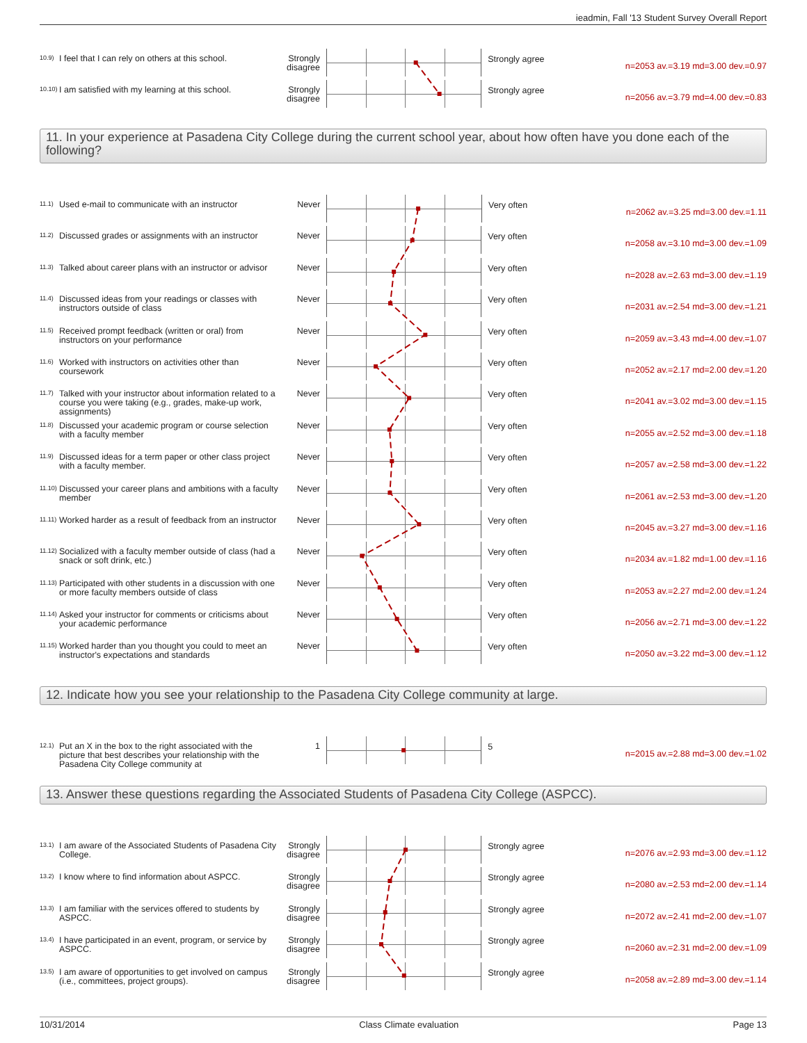ieadmin, Fall '13 Student Survey Overall Report
<sup>10.9)</sup> I feel that I can rely on others at this school.
Strongly disagree
Strongly agree
n=2053 av.=3.19 md=3.00 dev.=0.97
<sup>10.10)</sup> I am satisfied with my learning at this school.
Strongly disagree
Strongly agree
n=2056 av.=3.79 md=4.00 dev.=0.83
11. In your experience at Pasadena City College during the current school year, about how often have you done each of the following?
<sup>11.1)</sup> Used e-mail to communicate with an instructor
Never
Very often
n=2062 av.=3.25 md=3.00 dev.=1.11
<sup>11.2)</sup> Discussed grades or assignments with an instructor
Never
Very often
n=2058 av.=3.10 md=3.00 dev.=1.09
<sup>11.3)</sup> Talked about career plans with an instructor or advisor
Never
Very often
n=2028 av.=2.63 md=3.00 dev.=1.19
<sup>11.4)</sup> Discussed ideas from your readings or classes with instructors outside of class
Never
Very often
n=2031 av.=2.54 md=3.00 dev.=1.21
<sup>11.5)</sup> Received prompt feedback (written or oral) from instructors on your performance
Never
Very often
n=2059 av.=3.43 md=4.00 dev.=1.07
<sup>11.6)</sup> Worked with instructors on activities other than coursework
Never
Very often
n=2052 av.=2.17 md=2.00 dev.=1.20
<sup>11.7)</sup> Talked with your instructor about information related to a course you were taking (e.g., grades, make-up work, assignments)
Never
Very often
n=2041 av.=3.02 md=3.00 dev.=1.15
<sup>11.8)</sup> Discussed your academic program or course selection with a faculty member
Never
Very often
n=2055 av.=2.52 md=3.00 dev.=1.18
<sup>11.9)</sup> Discussed ideas for a term paper or other class project with a faculty member.
Never
Very often
n=2057 av.=2.58 md=3.00 dev.=1.22
<sup>11.10)</sup> Discussed your career plans and ambitions with a faculty member
Never
Very often
n=2061 av.=2.53 md=3.00 dev.=1.20
<sup>11.11)</sup> Worked harder as a result of feedback from an instructor
Never
Very often
n=2045 av.=3.27 md=3.00 dev.=1.16
<sup>11.12)</sup> Socialized with a faculty member outside of class (had a snack or soft drink, etc.)
Never
Very often
n=2034 av.=1.82 md=1.00 dev.=1.16
<sup>11.13)</sup> Participated with other students in a discussion with one or more faculty members outside of class
Never
Very often
n=2053 av.=2.27 md=2.00 dev.=1.24
<sup>11.14)</sup> Asked your instructor for comments or criticisms about your academic performance
Never
Very often
n=2056 av.=2.71 md=3.00 dev.=1.22
<sup>11.15)</sup> Worked harder than you thought you could to meet an instructor's expectations and standards
Never
Very often
n=2050 av.=3.22 md=3.00 dev.=1.12
12. Indicate how you see your relationship to the Pasadena City College community at large.
<sup>12.1)</sup> Put an X in the box to the right associated with the picture that best describes your relationship with the Pasadena City College community at
1
5
n=2015 av.=2.88 md=3.00 dev.=1.02
13. Answer these questions regarding the Associated Students of Pasadena City College (ASPCC).
<sup>13.1)</sup> I am aware of the Associated Students of Pasadena City College.
Strongly disagree
Strongly agree
n=2076 av.=2.93 md=3.00 dev.=1.12
<sup>13.2)</sup> I know where to find information about ASPCC.
Strongly disagree
Strongly agree
n=2080 av.=2.53 md=2.00 dev.=1.14
<sup>13.3)</sup> I am familiar with the services offered to students by ASPCC.
Strongly disagree
Strongly agree
n=2072 av.=2.41 md=2.00 dev.=1.07
<sup>13.4)</sup> I have participated in an event, program, or service by ASPCC.
Strongly disagree
Strongly agree
n=2060 av.=2.31 md=2.00 dev.=1.09
<sup>13.5)</sup> I am aware of opportunities to get involved on campus (i.e., committees, project groups).
Strongly disagree
Strongly agree
n=2058 av.=2.89 md=3.00 dev.=1.14
10/31/2014 Class Climate evaluation Page 13